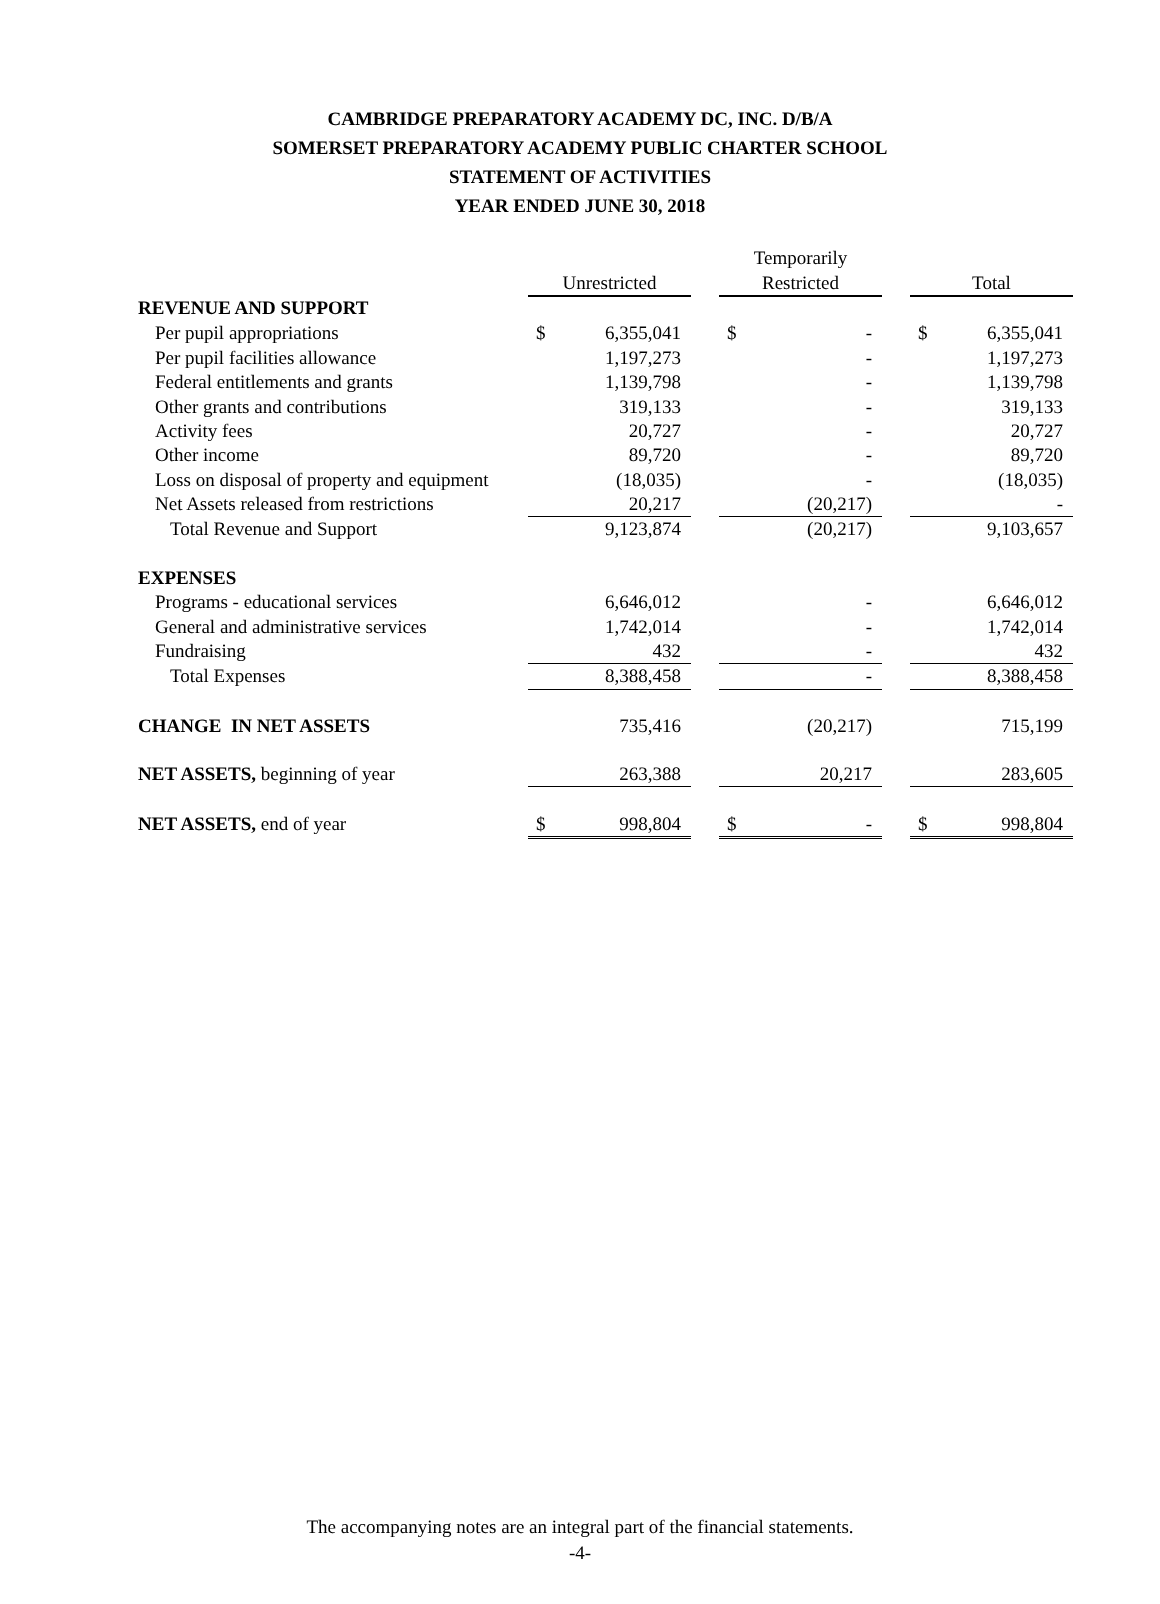CAMBRIDGE PREPARATORY ACADEMY DC, INC. D/B/A
SOMERSET PREPARATORY ACADEMY PUBLIC CHARTER SCHOOL
STATEMENT OF ACTIVITIES
YEAR ENDED JUNE 30, 2018
| | | | | Temporarily | | | | |
| --- | --- | --- | --- | --- | --- | --- | --- | --- |
| | Unrestricted | | | Restricted | | | Total | |
| REVENUE AND SUPPORT | | | | | | | | |
| Per pupil appropriations | $ | 6,355,041 | | $ | - | | $ | 6,355,041 |
| Per pupil facilities allowance | | 1,197,273 | | | - | | | 1,197,273 |
| Federal entitlements and grants | | 1,139,798 | | | - | | | 1,139,798 |
| Other grants and contributions | | 319,133 | | | - | | | 319,133 |
| Activity fees | | 20,727 | | | - | | | 20,727 |
| Other income | | 89,720 | | | - | | | 89,720 |
| Loss on disposal of property and equipment | | (18,035) | | | - | | | (18,035) |
| Net Assets released from restrictions | | 20,217 | | | (20,217) | | | - |
| Total Revenue and Support | | 9,123,874 | | | (20,217) | | | 9,103,657 |
| EXPENSES | | | | | | | | |
| Programs - educational services | | 6,646,012 | | | - | | | 6,646,012 |
| General and administrative services | | 1,742,014 | | | - | | | 1,742,014 |
| Fundraising | | 432 | | | - | | | 432 |
| Total Expenses | | 8,388,458 | | | - | | | 8,388,458 |
| CHANGE IN NET ASSETS | | 735,416 | | | (20,217) | | | 715,199 |
| NET ASSETS, beginning of year | | 263,388 | | | 20,217 | | | 283,605 |
| NET ASSETS, end of year | $ | 998,804 | | $ | - | | $ | 998,804 |
The accompanying notes are an integral part of the financial statements.
-4-